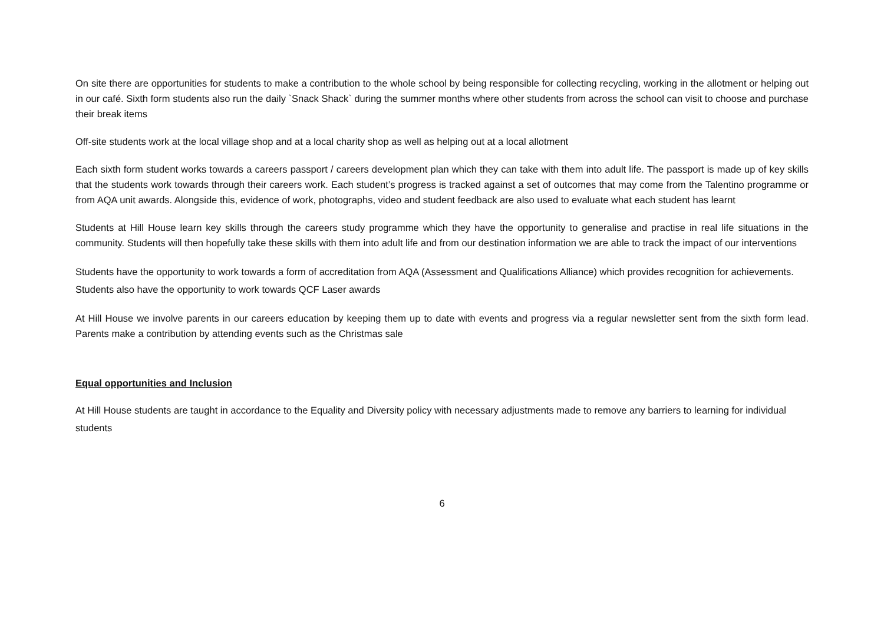On site there are opportunities for students to make a contribution to the whole school by being responsible for collecting recycling, working in the allotment or helping out in our café. Sixth form students also run the daily `Snack Shack` during the summer months where other students from across the school can visit to choose and purchase their break items
Off-site students work at the local village shop and at a local charity shop as well as helping out at a local allotment
Each sixth form student works towards a careers passport / careers development plan which they can take with them into adult life. The passport is made up of key skills that the students work towards through their careers work. Each student’s progress is tracked against a set of outcomes that may come from the Talentino programme or from AQA unit awards. Alongside this, evidence of work, photographs, video and student feedback are also used to evaluate what each student has learnt
Students at Hill House learn key skills through the careers study programme which they have the opportunity to generalise and practise in real life situations in the community. Students will then hopefully take these skills with them into adult life and from our destination information we are able to track the impact of our interventions
Students have the opportunity to work towards a form of accreditation from AQA (Assessment and Qualifications Alliance) which provides recognition for achievements. Students also have the opportunity to work towards QCF Laser awards
At Hill House we involve parents in our careers education by keeping them up to date with events and progress via a regular newsletter sent from the sixth form lead. Parents make a contribution by attending events such as the Christmas sale
Equal opportunities and Inclusion
At Hill House students are taught in accordance to the Equality and Diversity policy with necessary adjustments made to remove any barriers to learning for individual students
6